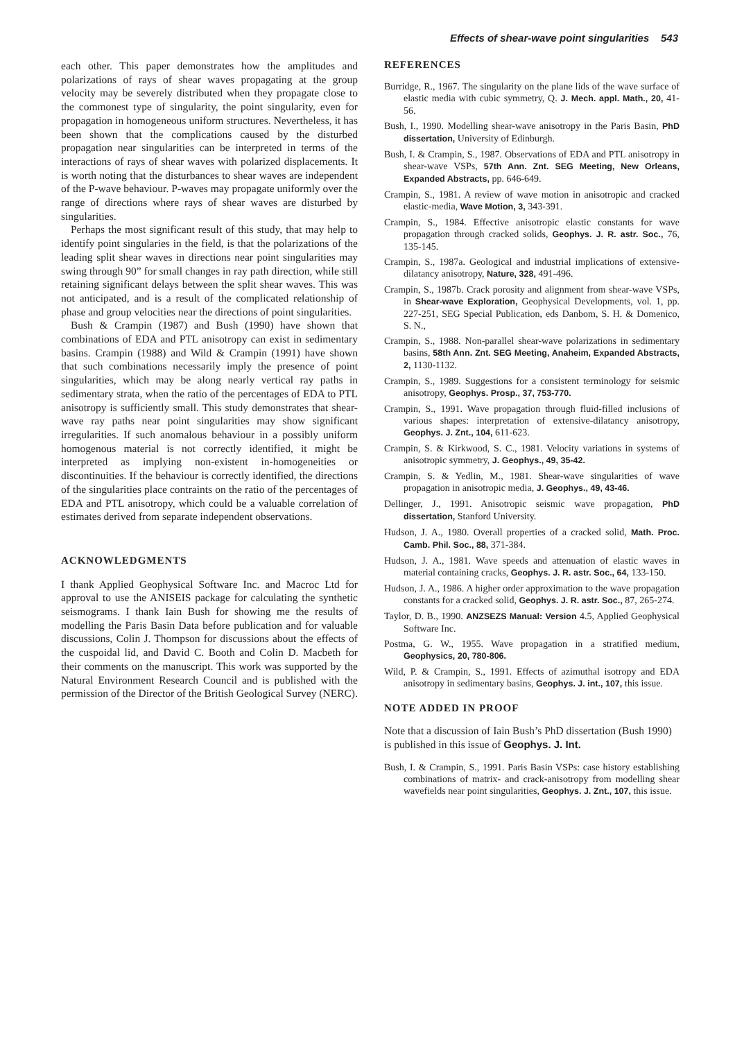Effects of shear-wave point singularities 543
each other. This paper demonstrates how the amplitudes and polarizations of rays of shear waves propagating at the group velocity may be severely distributed when they propagate close to the commonest type of singularity, the point singularity, even for propagation in homogeneous uniform structures. Nevertheless, it has been shown that the complications caused by the disturbed propagation near singularities can be interpreted in terms of the interactions of rays of shear waves with polarized displacements. It is worth noting that the disturbances to shear waves are independent of the P-wave behaviour. P-waves may propagate uniformly over the range of directions where rays of shear waves are disturbed by singularities.
Perhaps the most significant result of this study, that may help to identify point singularies in the field, is that the polarizations of the leading split shear waves in directions near point singularities may swing through 90” for small changes in ray path direction, while still retaining significant delays between the split shear waves. This was not anticipated, and is a result of the complicated relationship of phase and group velocities near the directions of point singularities.
Bush & Crampin (1987) and Bush (1990) have shown that combinations of EDA and PTL anisotropy can exist in sedimentary basins. Crampin (1988) and Wild & Crampin (1991) have shown that such combinations necessarily imply the presence of point singularities, which may be along nearly vertical ray paths in sedimentary strata, when the ratio of the percentages of EDA to PTL anisotropy is sufficiently small. This study demonstrates that shear-wave ray paths near point singularities may show significant irregularities. If such anomalous behaviour in a possibly uniform homogenous material is not correctly identified, it might be interpreted as implying non-existent in-homogeneities or discontinuities. If the behaviour is correctly identified, the directions of the singularities place contraints on the ratio of the percentages of EDA and PTL anisotropy, which could be a valuable correlation of estimates derived from separate independent observations.
ACKNOWLEDGMENTS
I thank Applied Geophysical Software Inc. and Macroc Ltd for approval to use the ANISEIS package for calculating the synthetic seismograms. I thank Iain Bush for showing me the results of modelling the Paris Basin Data before publication and for valuable discussions, Colin J. Thompson for discussions about the effects of the cuspoidal lid, and David C. Booth and Colin D. Macbeth for their comments on the manuscript. This work was supported by the Natural Environment Research Council and is published with the permission of the Director of the British Geological Survey (NERC).
REFERENCES
Burridge, R., 1967. The singularity on the plane lids of the wave surface of elastic media with cubic symmetry, Q. J. Mech. appl. Math., 20, 41-56.
Bush, I., 1990. Modelling shear-wave anisotropy in the Paris Basin, PhD dissertation, University of Edinburgh.
Bush, I. & Crampin, S., 1987. Observations of EDA and PTL anisotropy in shear-wave VSPs, 57th Ann. Znt. SEG Meeting, New Orleans, Expanded Abstracts, pp. 646-649.
Crampin, S., 1981. A review of wave motion in anisotropic and cracked elastic-media, Wave Motion, 3, 343-391.
Crampin, S., 1984. Effective anisotropic elastic constants for wave propagation through cracked solids, Geophys. J. R. astr. Soc., 76, 135-145.
Crampin, S., 1987a. Geological and industrial implications of extensive-dilatancy anisotropy, Nature, 328, 491-496.
Crampin, S., 1987b. Crack porosity and alignment from shear-wave VSPs, in Shear-wave Exploration, Geophysical Developments, vol. 1, pp. 227-251, SEG Special Publication, eds Danbom, S. H. & Domenico, S. N.,
Crampin, S., 1988. Non-parallel shear-wave polarizations in sedimentary basins, 58th Ann. Znt. SEG Meeting, Anaheim, Expanded Abstracts, 2, 1130-1132.
Crampin, S., 1989. Suggestions for a consistent terminology for seismic anisotropy, Geophys. Prosp., 37, 753-770.
Crampin, S., 1991. Wave propagation through fluid-filled inclusions of various shapes: interpretation of extensive-dilatancy anisotropy, Geophys. J. Znt., 104, 611-623.
Crampin, S. & Kirkwood, S. C., 1981. Velocity variations in systems of anisotropic symmetry, J. Geophys., 49, 35-42.
Crampin, S. & Yedlin, M., 1981. Shear-wave singularities of wave propagation in anisotropic media, J. Geophys., 49, 43-46.
Dellinger, J., 1991. Anisotropic seismic wave propagation, PhD dissertation, Stanford University.
Hudson, J. A., 1980. Overall properties of a cracked solid, Math. Proc. Camb. Phil. Soc., 88, 371-384.
Hudson, J. A., 1981. Wave speeds and attenuation of elastic waves in material containing cracks, Geophys. J. R. astr. Soc., 64, 133-150.
Hudson, J. A., 1986. A higher order approximation to the wave propagation constants for a cracked solid, Geophys. J. R. astr. Soc., 87, 265-274.
Taylor, D. B., 1990. ANZSEZS Manual: Version 4.5, Applied Geophysical Software Inc.
Postma, G. W., 1955. Wave propagation in a stratified medium, Geophysics, 20, 780-806.
Wild, P. & Crampin, S., 1991. Effects of azimuthal isotropy and EDA anisotropy in sedimentary basins, Geophys. J. int., 107, this issue.
NOTE ADDED IN PROOF
Note that a discussion of Iain Bush’s PhD dissertation (Bush 1990) is published in this issue of Geophys. J. Int.
Bush, I. & Crampin, S., 1991. Paris Basin VSPs: case history establishing combinations of matrix- and crack-anisotropy from modelling shear wavefields near point singularities, Geophys. J. Znt., 107, this issue.